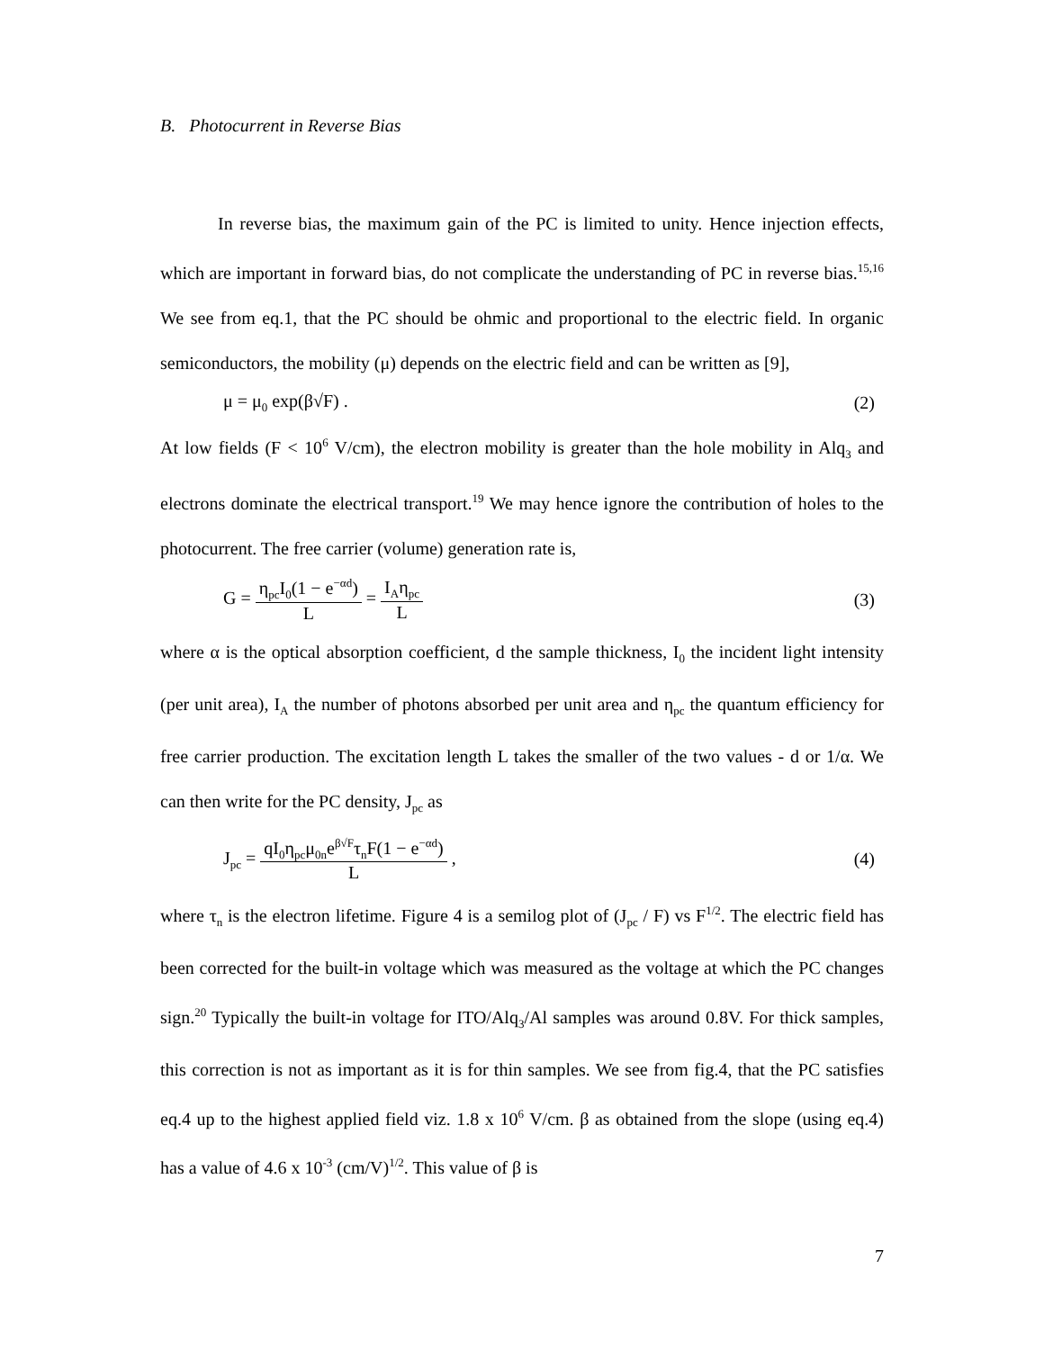B. Photocurrent in Reverse Bias
In reverse bias, the maximum gain of the PC is limited to unity. Hence injection effects, which are important in forward bias, do not complicate the understanding of PC in reverse bias.<sup>15,16</sup> We see from eq.1, that the PC should be ohmic and proportional to the electric field. In organic semiconductors, the mobility (μ) depends on the electric field and can be written as [9],
μ = μ<sub>0</sub> exp(β√F) . (2)
At low fields (F < 10<sup>6</sup> V/cm), the electron mobility is greater than the hole mobility in Alq<sub>3</sub> and electrons dominate the electrical transport.<sup>19</sup> We may hence ignore the contribution of holes to the photocurrent. The free carrier (volume) generation rate is,
G = η<sub>pc</sub>I<sub>0</sub>(1 − e<sup>−αd</sup>) L = I<sub>A</sub>η<sub>pc</sub> L (3)
where α is the optical absorption coefficient, d the sample thickness, I<sub>0</sub> the incident light intensity (per unit area), I<sub>A</sub> the number of photons absorbed per unit area and η<sub>pc</sub> the quantum efficiency for free carrier production. The excitation length L takes the smaller of the two values - d or 1/α. We can then write for the PC density, J<sub>pc</sub> as
J<sub>pc</sub> = qI<sub>0</sub>η<sub>pc</sub>μ<sub>0n</sub>e<sup>β√F</sup>τ<sub>n</sub>F(1 − e<sup>−αd</sup>) L , (4)
where τ<sub>n</sub> is the electron lifetime. Figure 4 is a semilog plot of (J<sub>pc</sub> / F) vs F<sup>1/2</sup>. The electric field has been corrected for the built-in voltage which was measured as the voltage at which the PC changes sign.<sup>20</sup> Typically the built-in voltage for ITO/Alq<sub>3</sub>/Al samples was around 0.8V. For thick samples, this correction is not as important as it is for thin samples. We see from fig.4, that the PC satisfies eq.4 up to the highest applied field viz. 1.8 x 10<sup>6</sup> V/cm. β as obtained from the slope (using eq.4) has a value of 4.6 x 10<sup>-3</sup> (cm/V)<sup>1/2</sup>. This value of β is
7